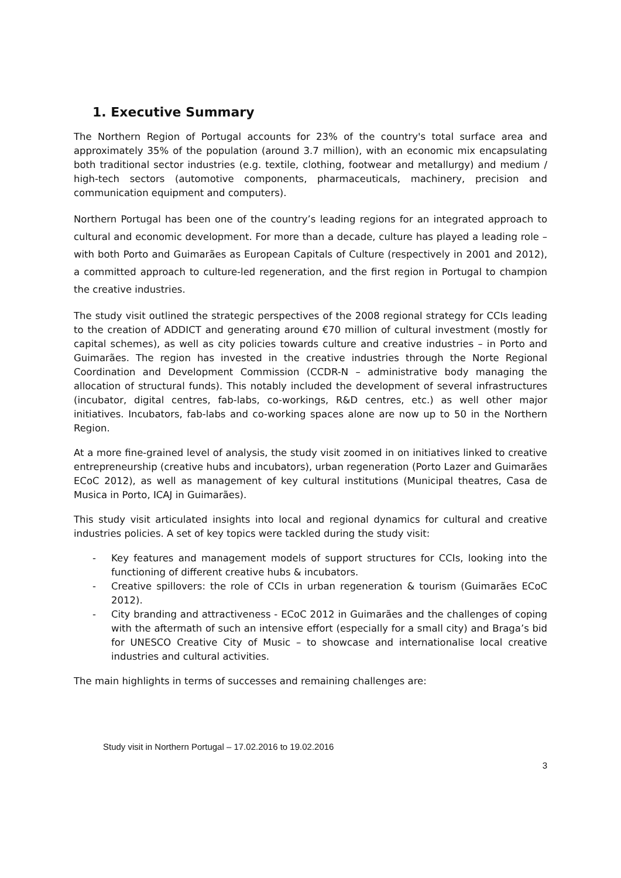1. Executive Summary
The Northern Region of Portugal accounts for 23% of the country's total surface area and approximately 35% of the population (around 3.7 million), with an economic mix encapsulating both traditional sector industries (e.g. textile, clothing, footwear and metallurgy) and medium / high-tech sectors (automotive components, pharmaceuticals, machinery, precision and communication equipment and computers).
Northern Portugal has been one of the country’s leading regions for an integrated approach to cultural and economic development. For more than a decade, culture has played a leading role – with both Porto and Guimarães as European Capitals of Culture (respectively in 2001 and 2012), a committed approach to culture-led regeneration, and the first region in Portugal to champion the creative industries.
The study visit outlined the strategic perspectives of the 2008 regional strategy for CCIs leading to the creation of ADDICT and generating around €70 million of cultural investment (mostly for capital schemes), as well as city policies towards culture and creative industries – in Porto and Guimarães. The region has invested in the creative industries through the Norte Regional Coordination and Development Commission (CCDR-N – administrative body managing the allocation of structural funds). This notably included the development of several infrastructures (incubator, digital centres, fab-labs, co-workings, R&D centres, etc.) as well other major initiatives. Incubators, fab-labs and co-working spaces alone are now up to 50 in the Northern Region.
At a more fine-grained level of analysis, the study visit zoomed in on initiatives linked to creative entrepreneurship (creative hubs and incubators), urban regeneration (Porto Lazer and Guimarães ECoC 2012), as well as management of key cultural institutions (Municipal theatres, Casa de Musica in Porto, ICAJ in Guimarães).
This study visit articulated insights into local and regional dynamics for cultural and creative industries policies. A set of key topics were tackled during the study visit:
- Key features and management models of support structures for CCIs, looking into the functioning of different creative hubs & incubators.
- Creative spillovers: the role of CCIs in urban regeneration & tourism (Guimarães ECoC 2012).
- City branding and attractiveness - ECoC 2012 in Guimarães and the challenges of coping with the aftermath of such an intensive effort (especially for a small city) and Braga’s bid for UNESCO Creative City of Music – to showcase and internationalise local creative industries and cultural activities.
The main highlights in terms of successes and remaining challenges are:
Study visit in Northern Portugal – 17.02.2016 to 19.02.2016
3